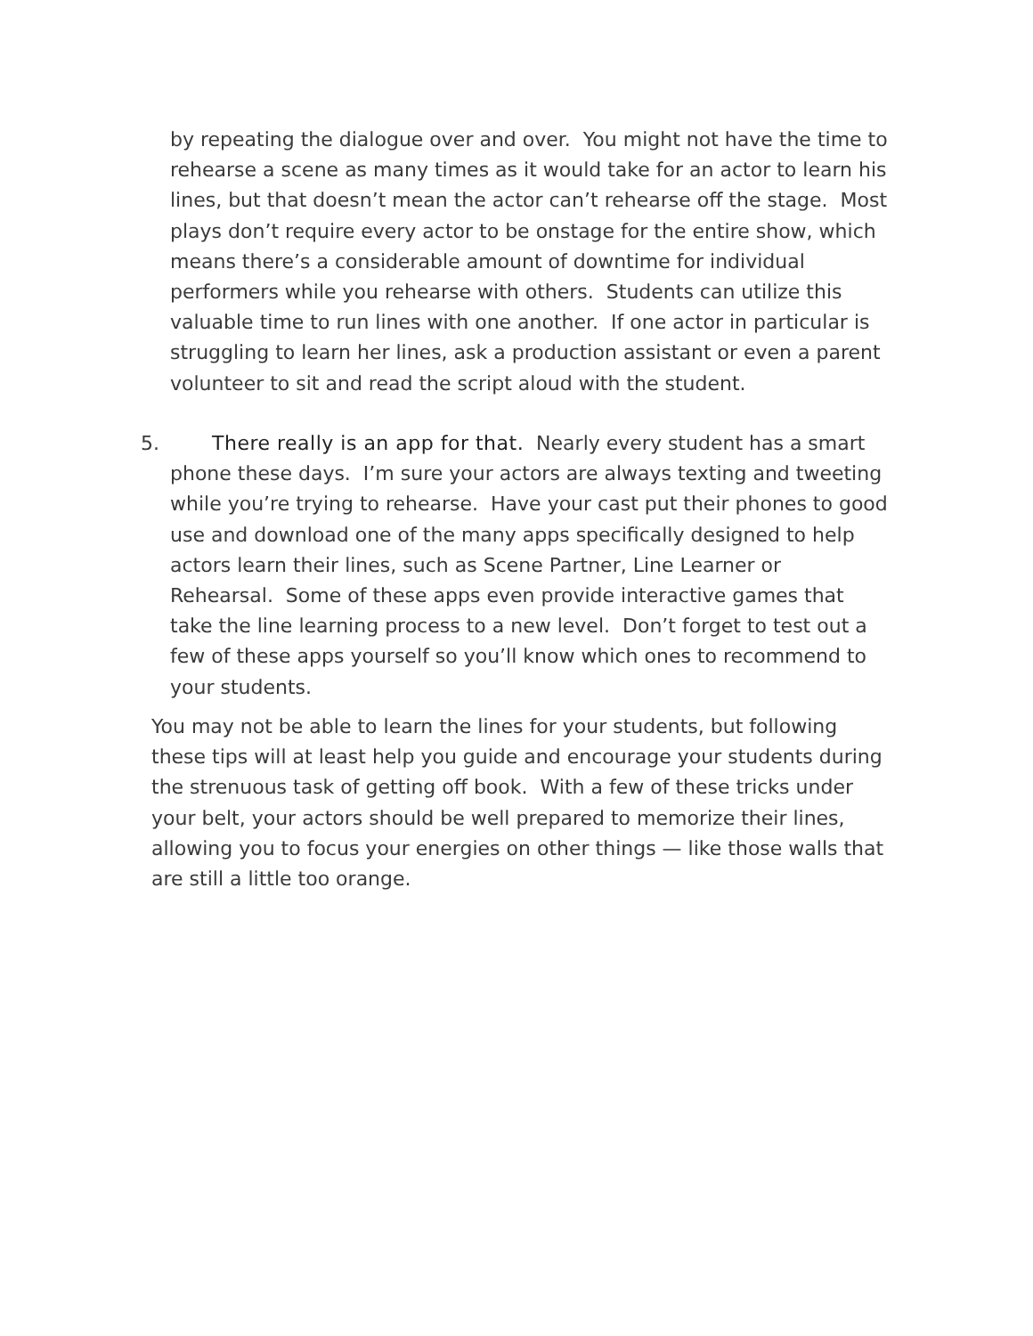by repeating the dialogue over and over. You might not have the time to rehearse a scene as many times as it would take for an actor to learn his lines, but that doesn’t mean the actor can’t rehearse off the stage. Most plays don’t require every actor to be onstage for the entire show, which means there’s a considerable amount of downtime for individual performers while you rehearse with others. Students can utilize this valuable time to run lines with one another. If one actor in particular is struggling to learn her lines, ask a production assistant or even a parent volunteer to sit and read the script aloud with the student.
5. There really is an app for that. Nearly every student has a smart phone these days. I’m sure your actors are always texting and tweeting while you’re trying to rehearse. Have your cast put their phones to good use and download one of the many apps specifically designed to help actors learn their lines, such as Scene Partner, Line Learner or Rehearsal. Some of these apps even provide interactive games that take the line learning process to a new level. Don’t forget to test out a few of these apps yourself so you’ll know which ones to recommend to your students.
You may not be able to learn the lines for your students, but following these tips will at least help you guide and encourage your students during the strenuous task of getting off book. With a few of these tricks under your belt, your actors should be well prepared to memorize their lines, allowing you to focus your energies on other things — like those walls that are still a little too orange.